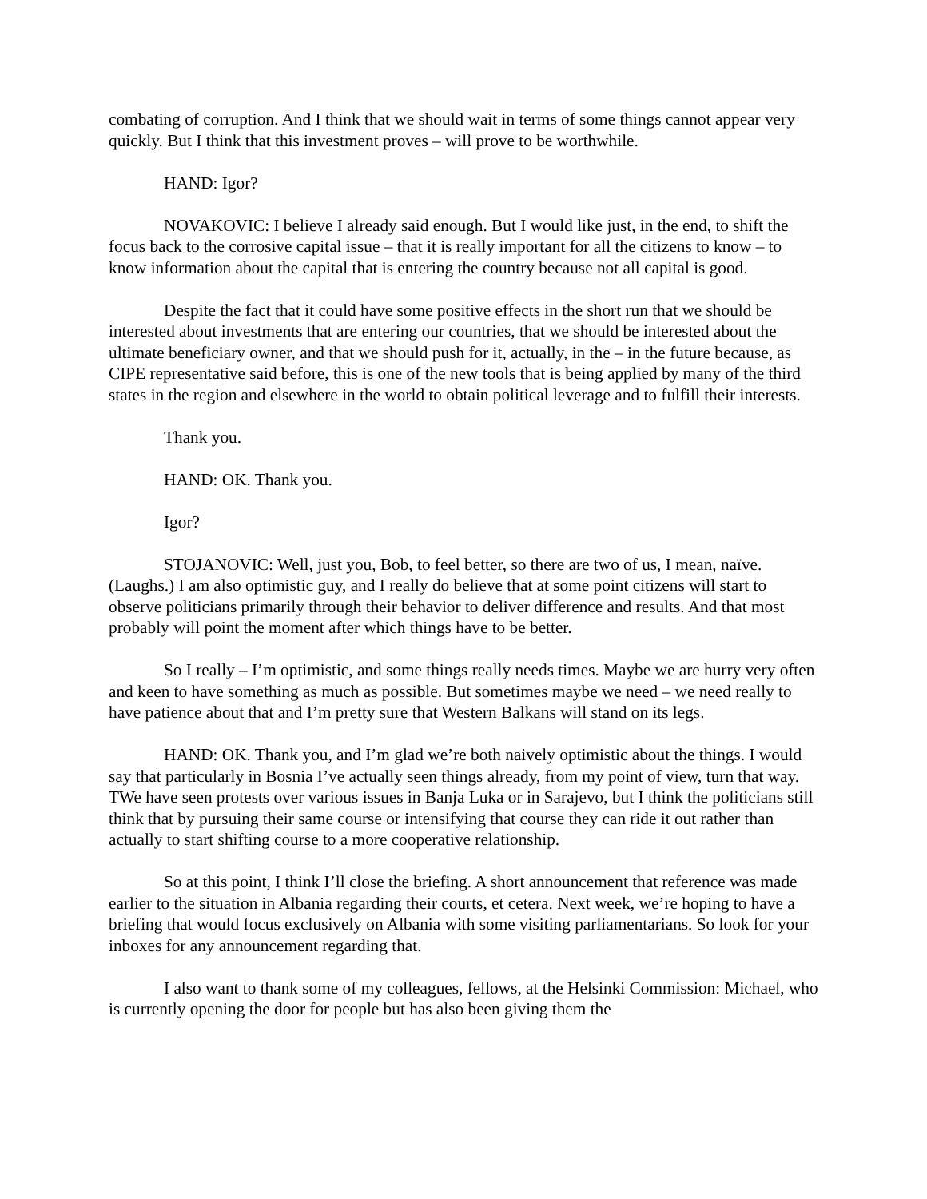combating of corruption. And I think that we should wait in terms of some things cannot appear very quickly. But I think that this investment proves – will prove to be worthwhile.
HAND: Igor?
NOVAKOVIC: I believe I already said enough. But I would like just, in the end, to shift the focus back to the corrosive capital issue – that it is really important for all the citizens to know – to know information about the capital that is entering the country because not all capital is good.
Despite the fact that it could have some positive effects in the short run that we should be interested about investments that are entering our countries, that we should be interested about the ultimate beneficiary owner, and that we should push for it, actually, in the – in the future because, as CIPE representative said before, this is one of the new tools that is being applied by many of the third states in the region and elsewhere in the world to obtain political leverage and to fulfill their interests.
Thank you.
HAND: OK. Thank you.
Igor?
STOJANOVIC: Well, just you, Bob, to feel better, so there are two of us, I mean, naïve. (Laughs.) I am also optimistic guy, and I really do believe that at some point citizens will start to observe politicians primarily through their behavior to deliver difference and results. And that most probably will point the moment after which things have to be better.
So I really – I’m optimistic, and some things really needs times. Maybe we are hurry very often and keen to have something as much as possible. But sometimes maybe we need – we need really to have patience about that and I’m pretty sure that Western Balkans will stand on its legs.
HAND: OK. Thank you, and I’m glad we’re both naively optimistic about the things. I would say that particularly in Bosnia I’ve actually seen things already, from my point of view, turn that way. TWe have seen protests over various issues in Banja Luka or in Sarajevo, but I think the politicians still think that by pursuing their same course or intensifying that course they can ride it out rather than actually to start shifting course to a more cooperative relationship.
So at this point, I think I’ll close the briefing. A short announcement that reference was made earlier to the situation in Albania regarding their courts, et cetera. Next week, we’re hoping to have a briefing that would focus exclusively on Albania with some visiting parliamentarians. So look for your inboxes for any announcement regarding that.
I also want to thank some of my colleagues, fellows, at the Helsinki Commission: Michael, who is currently opening the door for people but has also been giving them the